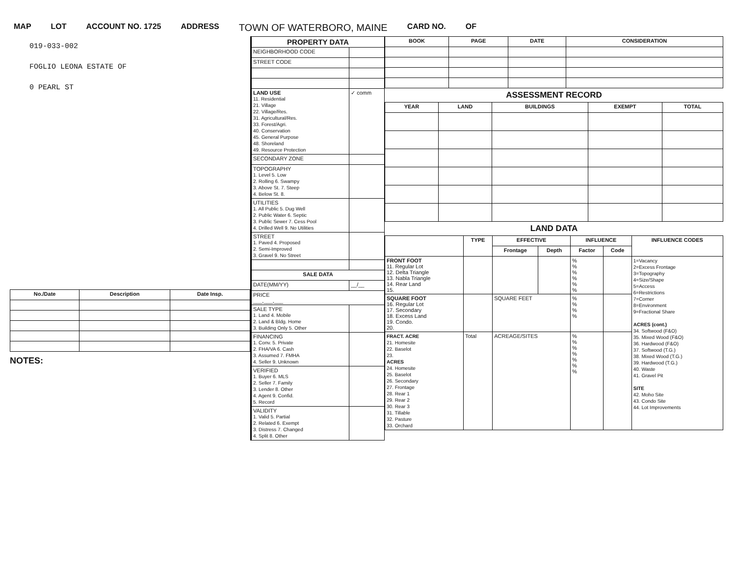MAP LOT ACCOUNT NO. 1725 ADDRESS TOWN OF WATERBORO, MAINE CARD NO. OF
019-033-002
FOGLIO LEONA ESTATE OF
0 PEARL ST
| No./Date | Description | Date Insp. |
| --- | --- | --- |
NOTES:
| PROPERTY DATA | |
| --- | --- |
| NEIGHBORHOOD CODE | |
| STREET CODE | |
| LAND USE 11. Residential 21. Village 22. Village/Res. 31. Agricultural/Res. 33. Forest/Agri. 40. Conservation 45. General Purpose 48. Shoreland 49. Resource Protection | ✓ comm |
| SECONDARY ZONE | |
| TOPOGRAPHY 1. Level 5. Low 2. Rolling 6. Swampy 3. Above St. 7. Steep 4. Below St. 8. | |
| UTILITIES 1. All Public 5. Dug Well 2. Public Water 6. Septic 3. Public Sewer 7. Cess Pool 4. Drilled Well 9. No Utilities | |
| STREET 1. Paved 4. Proposed 2. Semi-Improved 3. Gravel 9. No Street | |
| SALE DATA | |
| DATE(MM/YY) | __/__ |
| PRICE ___,___,___ | |
| SALE TYPE 1. Land 4. Mobile 2. Land & Bldg. Home 3. Building Only 5. Other | |
| FINANCING 1. Conv. 5. Private 2. FHA/VA 6. Cash 3. Assumed 7. FMHA 4. Seller 9. Unknown | |
| VERIFIED 1. Buyer 6. MLS 2. Seller 7. Family 3. Lender 8. Other 4. Agent 9. Confid. 5. Record | |
| VALIDITY 1. Valid 5. Partial 2. Related 6. Exempt 3. Distress 7. Changed 4. Split 8. Other | |
| BOOK | PAGE | DATE | CONSIDERATION |
| --- | --- | --- | --- |
ASSESSMENT RECORD
| YEAR | LAND | BUILDINGS | EXEMPT | TOTAL |
| --- | --- | --- | --- | --- |
LAND DATA
| | TYPE | EFFECTIVE | | INFLUENCE | | INFLUENCE CODES |
| --- | --- | --- | --- | --- | --- | --- |
| | | Frontage | Depth | Factor | Code | |
| FRONT FOOT 11. Regular Lot 12. Delta Triangle 13. Nabla Triangle 14. Rear Land 15. | | | | % % % % % % | | 1=Vacancy 2=Excess Frontage 3=Topography 4=Size/Shape 5=Access 6=Restrictions 7=Corner 8=Environment 9=Fractional Share ACRES (cont.) 34. Softwood (F&O) 35. Mixed Wood (F&O) 36. Hardwood (F&O) 37. Softwood (T.G.) 38. Mixed Wood (T.G.) 39. Hardwood (T.G.) 40. Waste 41. Gravel Pit SITE 42. Moho Site 43. Condo Site 44. Lot Improvements |
| SQUARE FOOT 16. Regular Lot 17. Secondary 18. Excess Land 19. Condo. 20. | | SQUARE FEET | | % % % % | | |
| FRACT. ACRE 21. Homesite 22. Baselot 23. ACRES 24. Homesite 25. Baselot 26. Secondary 27. Frontage 28. Rear 1 29. Rear 2 30. Rear 3 31. Tillable 32. Pasture 33. Orchard | Total | ACREAGE/SITES | | % % % % % % % | | |